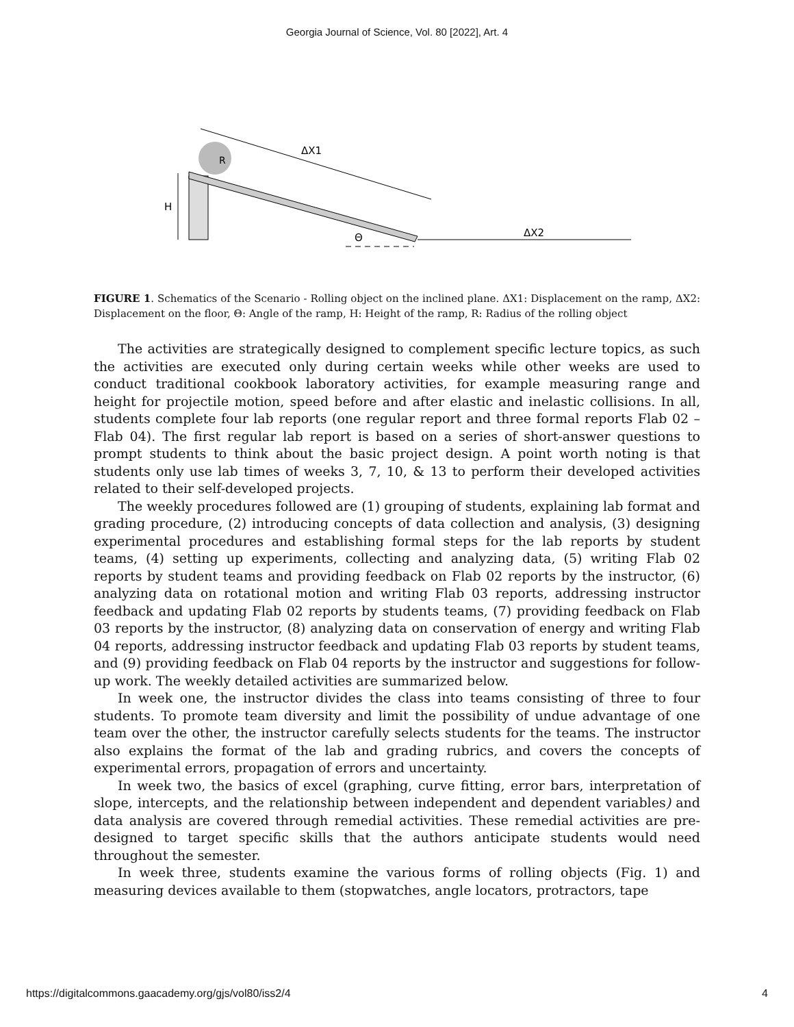Georgia Journal of Science, Vol. 80 [2022], Art. 4
H
ΔX1
ΔX2
Θ
R
FIGURE 1. Schematics of the Scenario - Rolling object on the inclined plane. ΔX1: Displacement on the ramp, ΔX2: Displacement on the floor, Θ: Angle of the ramp, H: Height of the ramp, R: Radius of the rolling object
The activities are strategically designed to complement specific lecture topics, as such the activities are executed only during certain weeks while other weeks are used to conduct traditional cookbook laboratory activities, for example measuring range and height for projectile motion, speed before and after elastic and inelastic collisions. In all, students complete four lab reports (one regular report and three formal reports Flab 02 – Flab 04). The first regular lab report is based on a series of short-answer questions to prompt students to think about the basic project design. A point worth noting is that students only use lab times of weeks 3, 7, 10, & 13 to perform their developed activities related to their self-developed projects.
The weekly procedures followed are (1) grouping of students, explaining lab format and grading procedure, (2) introducing concepts of data collection and analysis, (3) designing experimental procedures and establishing formal steps for the lab reports by student teams, (4) setting up experiments, collecting and analyzing data, (5) writing Flab 02 reports by student teams and providing feedback on Flab 02 reports by the instructor, (6) analyzing data on rotational motion and writing Flab 03 reports, addressing instructor feedback and updating Flab 02 reports by students teams, (7) providing feedback on Flab 03 reports by the instructor, (8) analyzing data on conservation of energy and writing Flab 04 reports, addressing instructor feedback and updating Flab 03 reports by student teams, and (9) providing feedback on Flab 04 reports by the instructor and suggestions for follow-up work. The weekly detailed activities are summarized below.
In week one, the instructor divides the class into teams consisting of three to four students. To promote team diversity and limit the possibility of undue advantage of one team over the other, the instructor carefully selects students for the teams. The instructor also explains the format of the lab and grading rubrics, and covers the concepts of experimental errors, propagation of errors and uncertainty.
In week two, the basics of excel (graphing, curve fitting, error bars, interpretation of slope, intercepts, and the relationship between independent and dependent variables) and data analysis are covered through remedial activities. These remedial activities are pre-designed to target specific skills that the authors anticipate students would need throughout the semester.
In week three, students examine the various forms of rolling objects (Fig. 1) and measuring devices available to them (stopwatches, angle locators, protractors, tape
https://digitalcommons.gaacademy.org/gjs/vol80/iss2/4 4